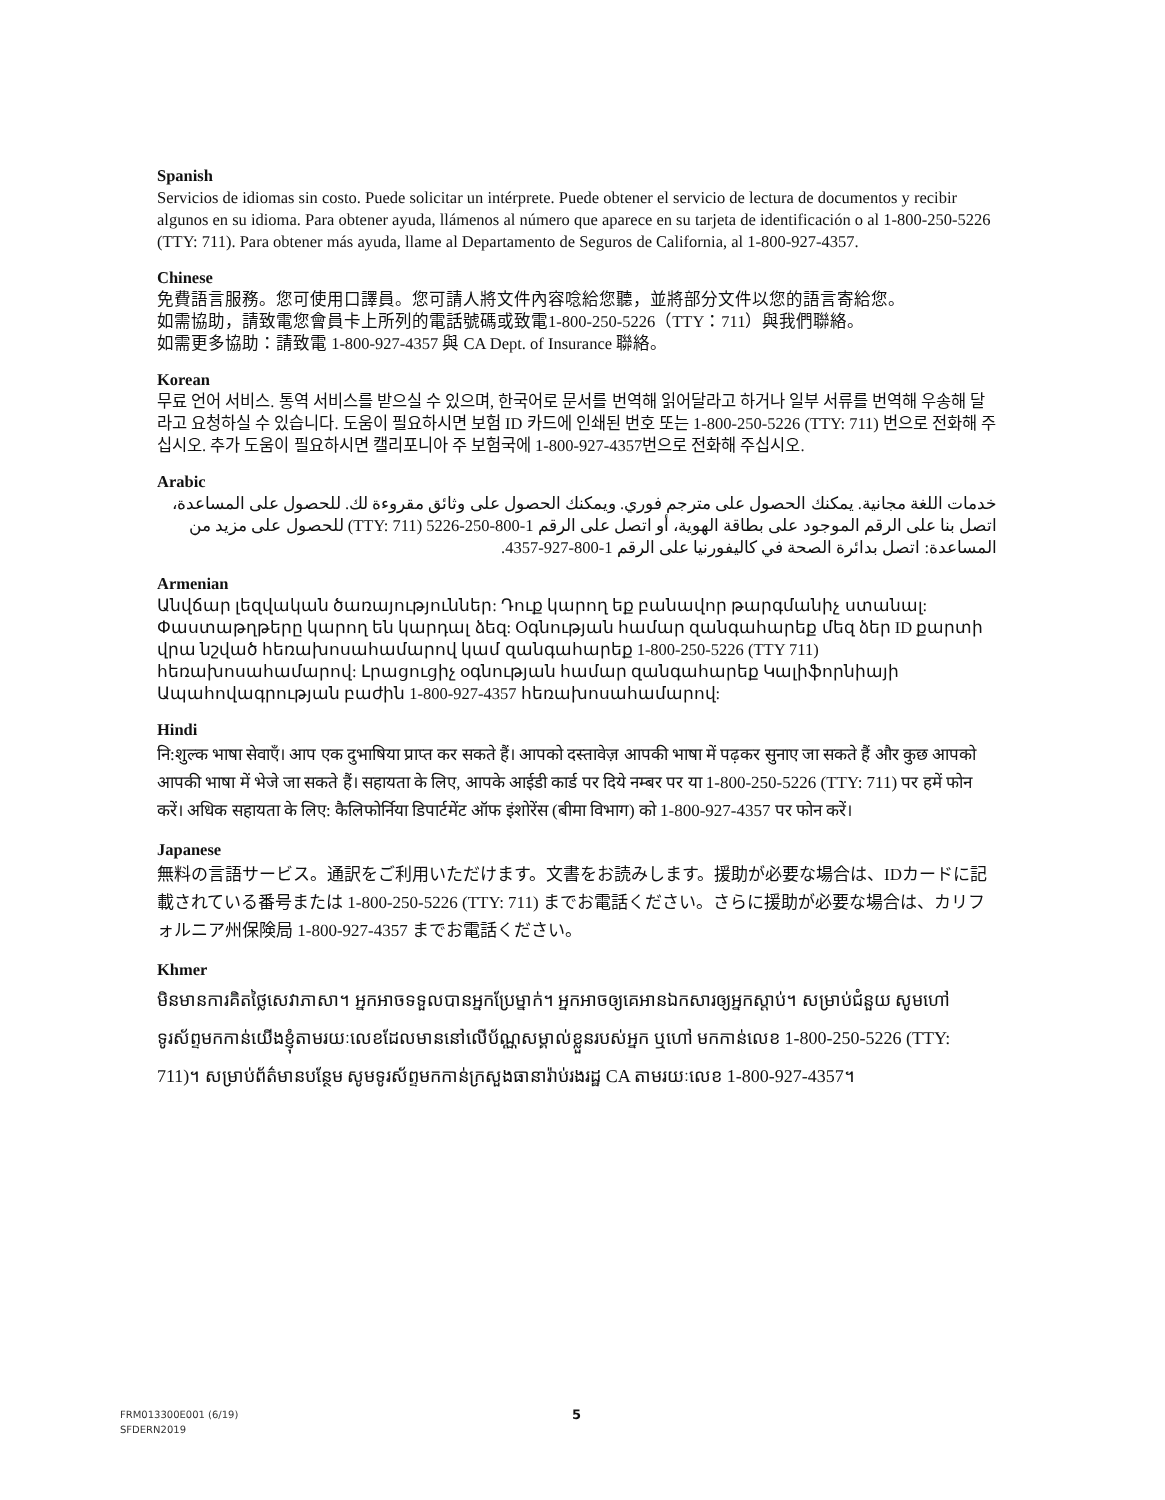Spanish
Servicios de idiomas sin costo. Puede solicitar un intérprete. Puede obtener el servicio de lectura de documentos y recibir algunos en su idioma. Para obtener ayuda, llámenos al número que aparece en su tarjeta de identificación o al 1-800-250-5226 (TTY: 711). Para obtener más ayuda, llame al Departamento de Seguros de California, al 1-800-927-4357.
Chinese
免費語言服務。您可使用口譯員。您可請人將文件內容唸給您聽，並將部分文件以您的語言寄給您。
如需協助，請致電您會員卡上所列的電話號碼或致電1-800-250-5226（TTY：711）與我們聯絡。
如需更多協助：請致電 1-800-927-4357 與 CA Dept. of Insurance 聯絡。
Korean
무료 언어 서비스. 통역 서비스를 받으실 수 있으며, 한국어로 문서를 번역해 읽어달라고 하거나 일부 서류를 번역해 우송해 달라고 요청하실 수 있습니다. 도움이 필요하시면 보험 ID 카드에 인쇄된 번호 또는 1-800-250-5226 (TTY: 711) 번으로 전화해 주십시오. 추가 도움이 필요하시면 캘리포니아 주 보험국에 1-800-927-4357번으로 전화해 주십시오.
Arabic
خدمات اللغة مجانية. يمكنك الحصول على مترجم فوري. ويمكنك الحصول على وثائق مقروءة لك. للحصول على المساعدة، اتصل بنا على الرقم الموجود على بطاقة الهوية، أو اتصل على الرقم 1-800-250-5226 (TTY: 711) للحصول على مزيد من المساعدة: اتصل بدائرة الصحة في كاليفورنيا على الرقم 1-800-927-4357.
Armenian
Անվճար լեզվական ծառայություններ: Դուք կարող եք բանավոր թարգմանիչ ստանալ: Փաստաթղթերը կարող են կարդալ ձեզ: Օգնության համար զանգահարեք մեզ ձեր ID քարտի վրա նշված հեռախոսահամարով կամ զանգահարեք 1-800-250-5226 (TTY 711) հեռախոսահամարով: Լրացուցիչ օգնության համար զանգահարեք Կալիֆորնիայի Ապահովագրության բաժին 1-800-927-4357 հեռախոսահամարով:
Hindi
नि:शुल्क भाषा सेवाएँ। आप एक दुभाषिया प्राप्त कर सकते हैं। आपको दस्तावेज़ आपकी भाषा में पढ़कर सुनाए जा सकते हैं और कुछ आपको आपकी भाषा में भेजे जा सकते हैं। सहायता के लिए, आपके आईडी कार्ड पर दिये नम्बर पर या 1-800-250-5226 (TTY: 711) पर हमें फोन करें। अधिक सहायता के लिए: कैलिफोर्निया डिपार्टमेंट ऑफ इंशोरेंस (बीमा विभाग) को 1-800-927-4357 पर फोन करें।
Japanese
無料の言語サービス。通訳をご利用いただけます。文書をお読みします。援助が必要な場合は、IDカードに記載されている番号または 1-800-250-5226 (TTY: 711) までお電話ください。さらに援助が必要な場合は、カリフォルニア州保険局 1-800-927-4357 までお電話ください。
Khmer
មិនមានការគិតថ្លៃសេវាភាសា។ អ្នកអាចទទួលបានអ្នកប្រែម្នាក់។ អ្នកអាចឲ្យគេអានឯកសារឲ្យអ្នកស្តាប់។ សម្រាប់ជំនួយ សូមហៅទូរស័ព្ទមកកាន់យើងខ្ញុំតាមរយៈលេខដែលមាននៅលើប័ណ្ណសម្គាល់ខ្លួនរបស់អ្នក ឬហៅ មកកាន់លេខ 1-800-250-5226 (TTY: 711)។ សម្រាប់ព័ត៌មានបន្ថែម សូមទូរស័ព្ទមកកាន់ក្រសួងធានារ៉ាប់រងរដ្ឋ CA តាមរយៈលេខ 1-800-927-4357។
FRM013300E001 (6/19)
SFDERN2019
5